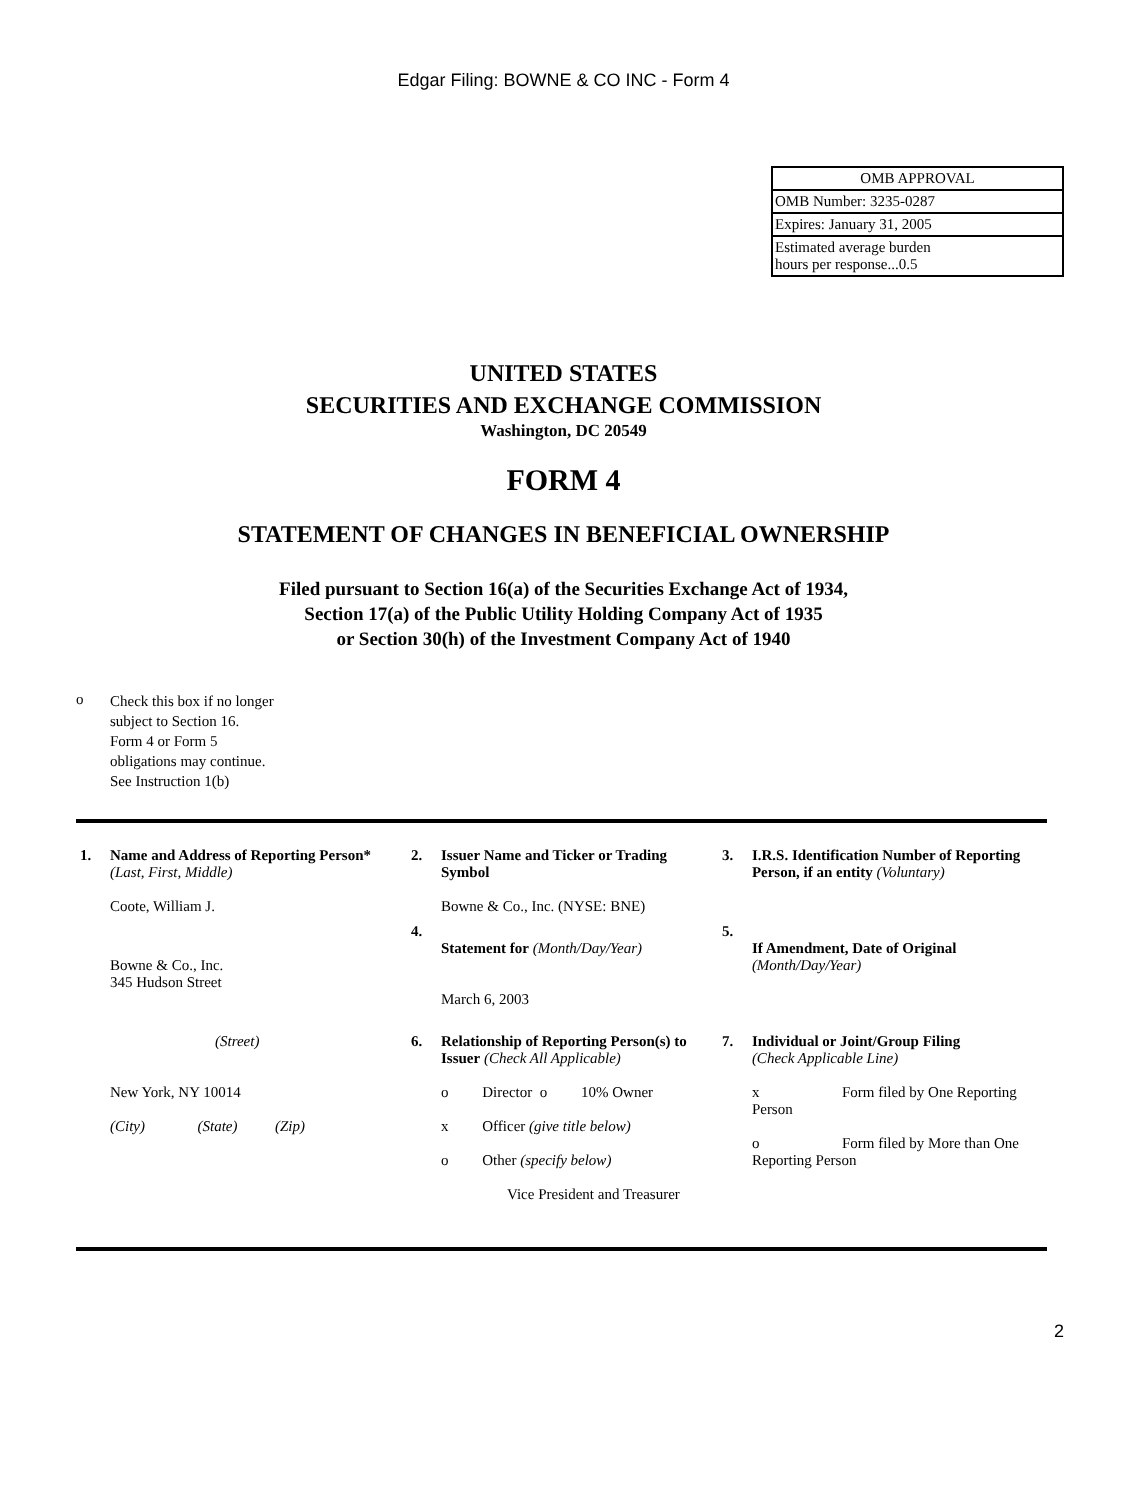Edgar Filing: BOWNE & CO INC - Form 4
| OMB APPROVAL |
| OMB Number: 3235-0287 |
| Expires: January 31, 2005 |
| Estimated average burden hours per response...0.5 |
UNITED STATES
SECURITIES AND EXCHANGE COMMISSION
Washington, DC 20549
FORM 4
STATEMENT OF CHANGES IN BENEFICIAL OWNERSHIP
Filed pursuant to Section 16(a) of the Securities Exchange Act of 1934,
Section 17(a) of the Public Utility Holding Company Act of 1935
or Section 30(h) of the Investment Company Act of 1940
o Check this box if no longer
subject to Section 16.
Form 4 or Form 5
obligations may continue.
See Instruction 1(b)
| 1. | Name and Address of Reporting Person* (Last, First, Middle) Coote, William J. | | 2. | Issuer Name and Ticker or Trading Symbol Bowne & Co., Inc. (NYSE: BNE) | 3. | I.R.S. Identification Number of Reporting Person, if an entity (Voluntary) |
| | Bowne & Co., Inc. 345 Hudson Street | | 4. | Statement for (Month/Day/Year) March 6, 2003 | 5. | If Amendment, Date of Original (Month/Day/Year) |
| | (Street) New York, NY 10014 (City) (State) (Zip) | | 6. | Relationship of Reporting Person(s) to Issuer (Check All Applicable) o Director o 10% Owner x Officer (give title below) o Other (specify below) Vice President and Treasurer | 7. | Individual or Joint/Group Filing (Check Applicable Line) x Form filed by One Reporting Person o Form filed by More than One Reporting Person |
2